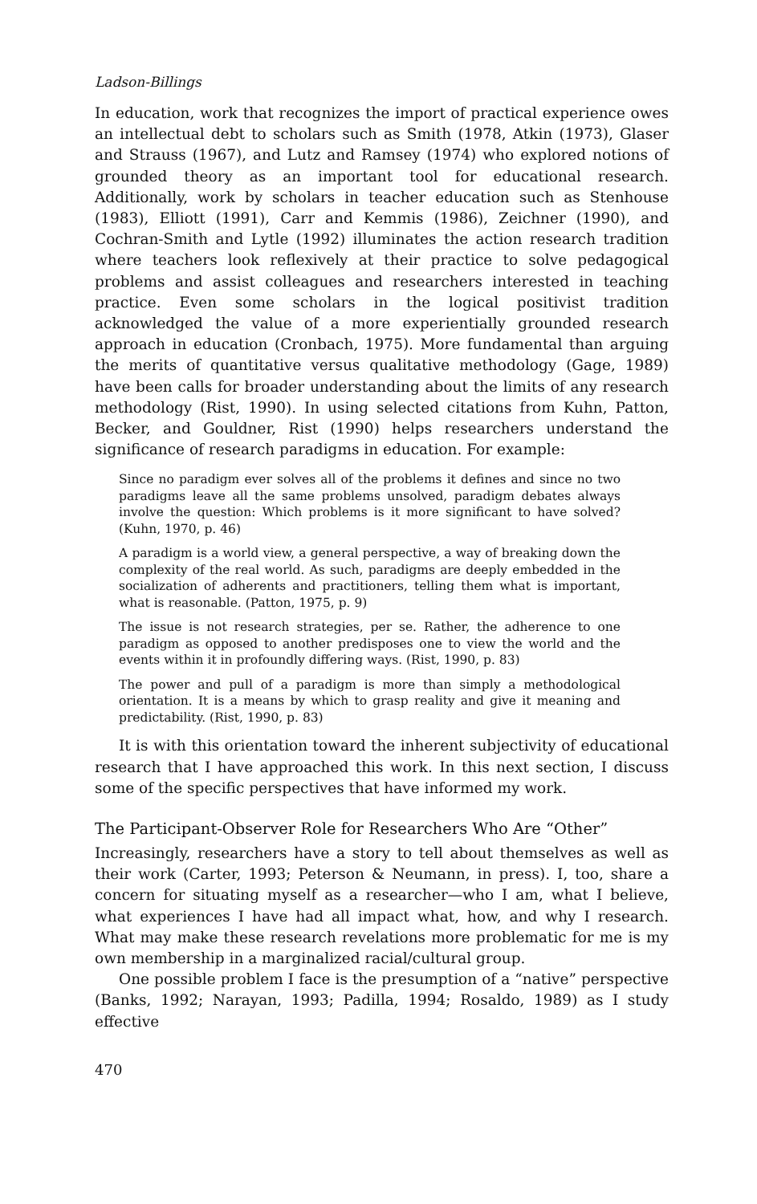Ladson-Billings
In education, work that recognizes the import of practical experience owes an intellectual debt to scholars such as Smith (1978, Atkin (1973), Glaser and Strauss (1967), and Lutz and Ramsey (1974) who explored notions of grounded theory as an important tool for educational research. Additionally, work by scholars in teacher education such as Stenhouse (1983), Elliott (1991), Carr and Kemmis (1986), Zeichner (1990), and Cochran-Smith and Lytle (1992) illuminates the action research tradition where teachers look reflexively at their practice to solve pedagogical problems and assist colleagues and researchers interested in teaching practice. Even some scholars in the logical positivist tradition acknowledged the value of a more experientially grounded research approach in education (Cronbach, 1975). More fundamental than arguing the merits of quantitative versus qualitative methodology (Gage, 1989) have been calls for broader understanding about the limits of any research methodology (Rist, 1990). In using selected citations from Kuhn, Patton, Becker, and Gouldner, Rist (1990) helps researchers understand the significance of research paradigms in education. For example:
Since no paradigm ever solves all of the problems it defines and since no two paradigms leave all the same problems unsolved, paradigm debates always involve the question: Which problems is it more significant to have solved? (Kuhn, 1970, p. 46)
A paradigm is a world view, a general perspective, a way of breaking down the complexity of the real world. As such, paradigms are deeply embedded in the socialization of adherents and practitioners, telling them what is important, what is reasonable. (Patton, 1975, p. 9)
The issue is not research strategies, per se. Rather, the adherence to one paradigm as opposed to another predisposes one to view the world and the events within it in profoundly differing ways. (Rist, 1990, p. 83)
The power and pull of a paradigm is more than simply a methodological orientation. It is a means by which to grasp reality and give it meaning and predictability. (Rist, 1990, p. 83)
It is with this orientation toward the inherent subjectivity of educational research that I have approached this work. In this next section, I discuss some of the specific perspectives that have informed my work.
The Participant-Observer Role for Researchers Who Are “Other”
Increasingly, researchers have a story to tell about themselves as well as their work (Carter, 1993; Peterson & Neumann, in press). I, too, share a concern for situating myself as a researcher—who I am, what I believe, what experiences I have had all impact what, how, and why I research. What may make these research revelations more problematic for me is my own membership in a marginalized racial/cultural group.
One possible problem I face is the presumption of a “native” perspective (Banks, 1992; Narayan, 1993; Padilla, 1994; Rosaldo, 1989) as I study effective
470